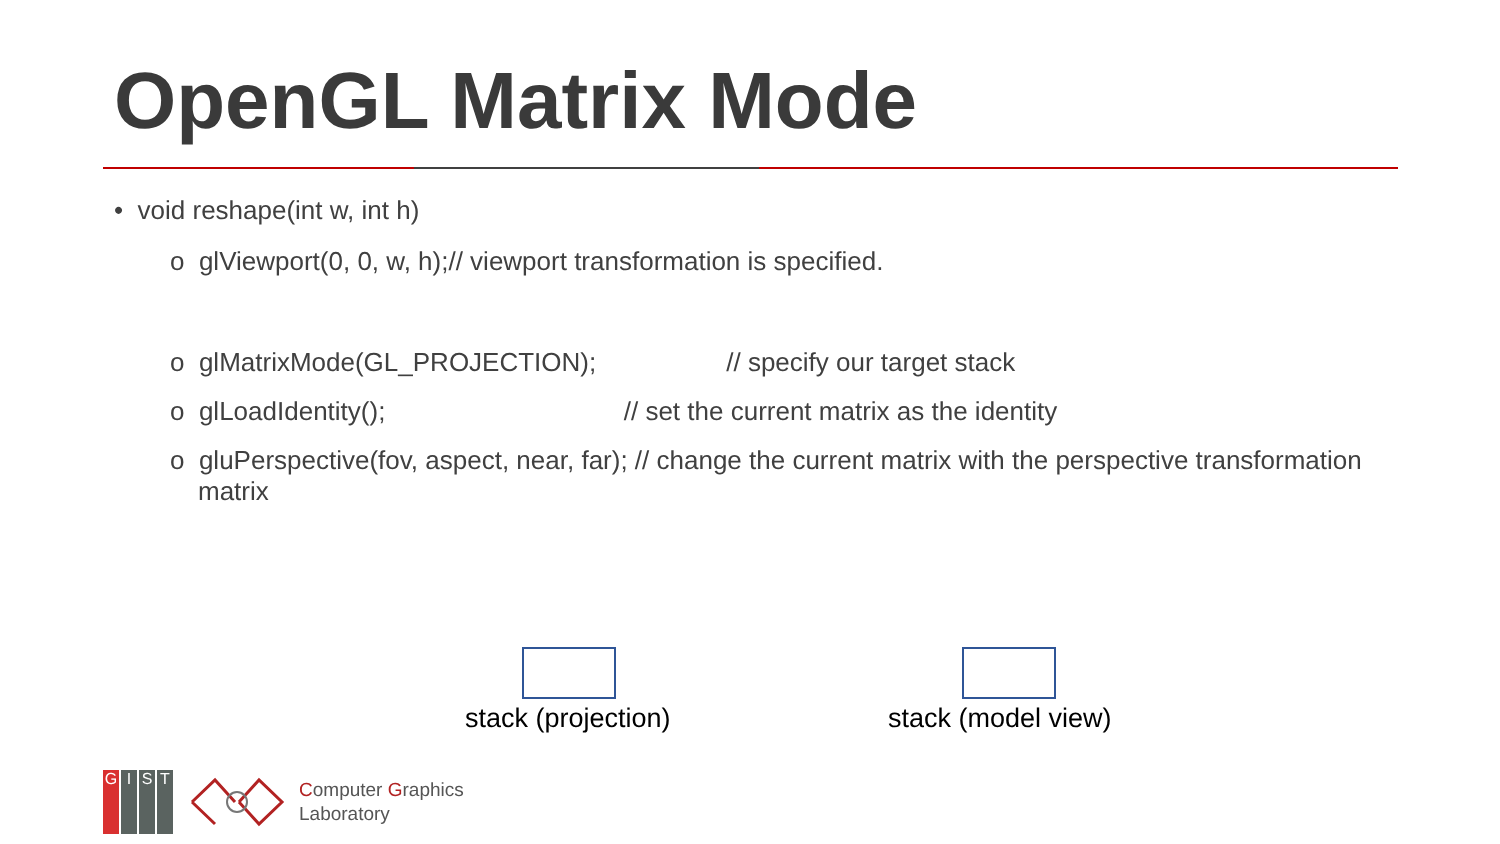OpenGL Matrix Mode
• void reshape(int w, int h)
o glViewport(0, 0, w, h);// viewport transformation is specified.
o glMatrixMode(GL_PROJECTION); // specify our target stack
o glLoadIdentity(); // set the current matrix as the identity
o gluPerspective(fov, aspect, near, far); // change the current matrix with the perspective transformation matrix
stack (projection) stack (model view)
GIST
Computer Graphics
Laboratory